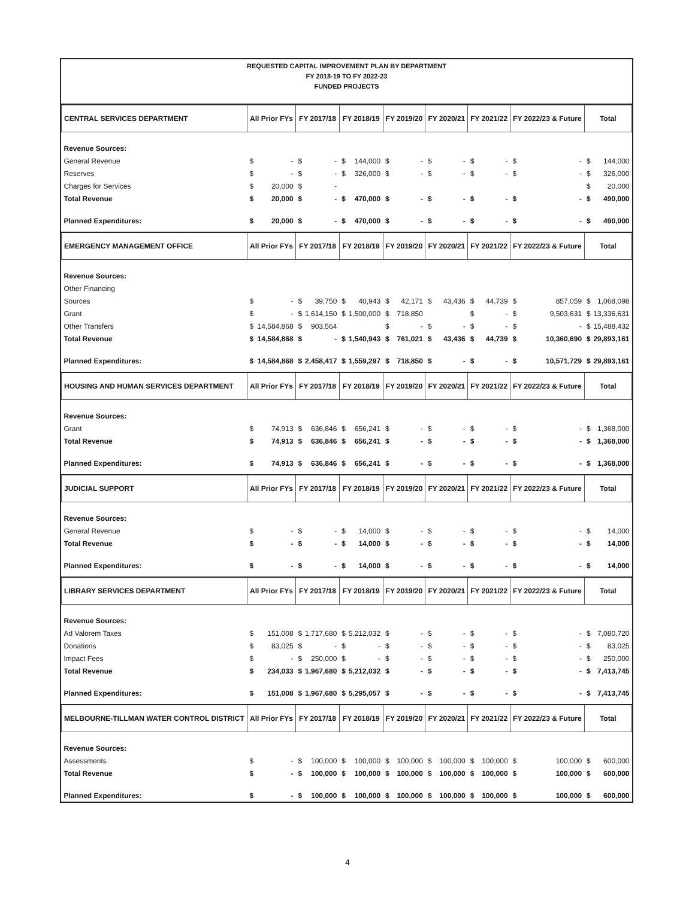REQUESTED CAPITAL IMPROVEMENT PLAN BY DEPARTMENT
FY 2018-19 TO FY 2022-23
FUNDED PROJECTS
| CENTRAL SERVICES DEPARTMENT | All Prior FYs | | FY 2017/18 | | FY 2018/19 | | FY 2019/20 | | FY 2020/21 | | FY 2021/22 | | FY 2022/23 & Future | | Total | |
| --- | --- | --- | --- | --- | --- | --- | --- | --- | --- | --- | --- | --- | --- | --- | --- | --- |
| Revenue Sources: | | | | | | | | | | | | | | | | |
| General Revenue | $ | - | $ | - | $ | 144,000 | $ | - | $ | - | $ | - | $ | - | $ | 144,000 |
| Reserves | $ | - | $ | - | $ | 326,000 | $ | - | $ | - | $ | - | $ | - | $ | 326,000 |
| Charges for Services | $ | 20,000 | $ | - | | | | | | | | | | | $ | 20,000 |
| Total Revenue | $ | 20,000 | $ | - | $ | 470,000 | $ | - | $ | - | $ | - | $ | - | $ | 490,000 |
| Planned Expenditures: | $ | 20,000 | $ | - | $ | 470,000 | $ | - | $ | - | $ | - | $ | - | $ | 490,000 |
| EMERGENCY MANAGEMENT OFFICE | All Prior FYs | | FY 2017/18 | | FY 2018/19 | | FY 2019/20 | | FY 2020/21 | | FY 2021/22 | | FY 2022/23 & Future | | Total | |
| Revenue Sources: | | | | | | | | | | | | | | | | |
| Other Financing | | | | | | | | | | | | | | | | |
| Sources | $ | - | $ | 39,750 | $ | 40,943 | $ | 42,171 | $ | 43,436 | $ | 44,739 | $ | 857,059 | $ | 1,068,098 |
| Grant | $ | - | $ | 1,614,150 | $ | 1,500,000 | $ | 718,850 | | | $ | - | $ | 9,503,631 | $ | 13,336,631 |
| Other Transfers | $ | 14,584,868 | $ | 903,564 | | | $ | - | $ | - | $ | - | $ | - | $ | 15,488,432 |
| Total Revenue | $ | 14,584,868 | $ | - | $ | 1,540,943 | $ | 761,021 | $ | 43,436 | $ | 44,739 | $ | 10,360,690 | $ | 29,893,161 |
| Planned Expenditures: | $ | 14,584,868 | $ | 2,458,417 | $ | 1,559,297 | $ | 718,850 | $ | - | $ | - | $ | 10,571,729 | $ | 29,893,161 |
| HOUSING AND HUMAN SERVICES DEPARTMENT | All Prior FYs | | FY 2017/18 | | FY 2018/19 | | FY 2019/20 | | FY 2020/21 | | FY 2021/22 | | FY 2022/23 & Future | | Total | |
| Revenue Sources: | | | | | | | | | | | | | | | | |
| Grant | $ | 74,913 | $ | 636,846 | $ | 656,241 | $ | - | $ | - | $ | - | $ | - | $ | 1,368,000 |
| Total Revenue | $ | 74,913 | $ | 636,846 | $ | 656,241 | $ | - | $ | - | $ | - | $ | - | $ | 1,368,000 |
| Planned Expenditures: | $ | 74,913 | $ | 636,846 | $ | 656,241 | $ | - | $ | - | $ | - | $ | - | $ | 1,368,000 |
| JUDICIAL SUPPORT | All Prior FYs | | FY 2017/18 | | FY 2018/19 | | FY 2019/20 | | FY 2020/21 | | FY 2021/22 | | FY 2022/23 & Future | | Total | |
| Revenue Sources: | | | | | | | | | | | | | | | | |
| General Revenue | $ | - | $ | - | $ | 14,000 | $ | - | $ | - | $ | - | $ | - | $ | 14,000 |
| Total Revenue | $ | - | $ | - | $ | 14,000 | $ | - | $ | - | $ | - | $ | - | $ | 14,000 |
| Planned Expenditures: | $ | - | $ | - | $ | 14,000 | $ | - | $ | - | $ | - | $ | - | $ | 14,000 |
| LIBRARY SERVICES DEPARTMENT | All Prior FYs | | FY 2017/18 | | FY 2018/19 | | FY 2019/20 | | FY 2020/21 | | FY 2021/22 | | FY 2022/23 & Future | | Total | |
| Revenue Sources: | | | | | | | | | | | | | | | | |
| Ad Valorem Taxes | $ | 151,008 | $ | 1,717,680 | $ | 5,212,032 | $ | - | $ | - | $ | - | $ | - | $ | 7,080,720 |
| Donations | $ | 83,025 | $ | - | $ | - | $ | - | $ | - | $ | - | $ | - | $ | 83,025 |
| Impact Fees | $ | - | $ | 250,000 | $ | - | $ | - | $ | - | $ | - | $ | - | $ | 250,000 |
| Total Revenue | $ | 234,033 | $ | 1,967,680 | $ | 5,212,032 | $ | - | $ | - | $ | - | $ | - | $ | 7,413,745 |
| Planned Expenditures: | $ | 151,008 | $ | 1,967,680 | $ | 5,295,057 | $ | - | $ | - | $ | - | $ | - | $ | 7,413,745 |
| MELBOURNE-TILLMAN WATER CONTROL DISTRICT | All Prior FYs | | FY 2017/18 | | FY 2018/19 | | FY 2019/20 | | FY 2020/21 | | FY 2021/22 | | FY 2022/23 & Future | | Total | |
| Revenue Sources: | | | | | | | | | | | | | | | | |
| Assessments | $ | - | $ | 100,000 | $ | 100,000 | $ | 100,000 | $ | 100,000 | $ | 100,000 | $ | 100,000 | $ | 600,000 |
| Total Revenue | $ | - | $ | 100,000 | $ | 100,000 | $ | 100,000 | $ | 100,000 | $ | 100,000 | $ | 100,000 | $ | 600,000 |
| Planned Expenditures: | $ | - | $ | 100,000 | $ | 100,000 | $ | 100,000 | $ | 100,000 | $ | 100,000 | $ | 100,000 | $ | 600,000 |
4